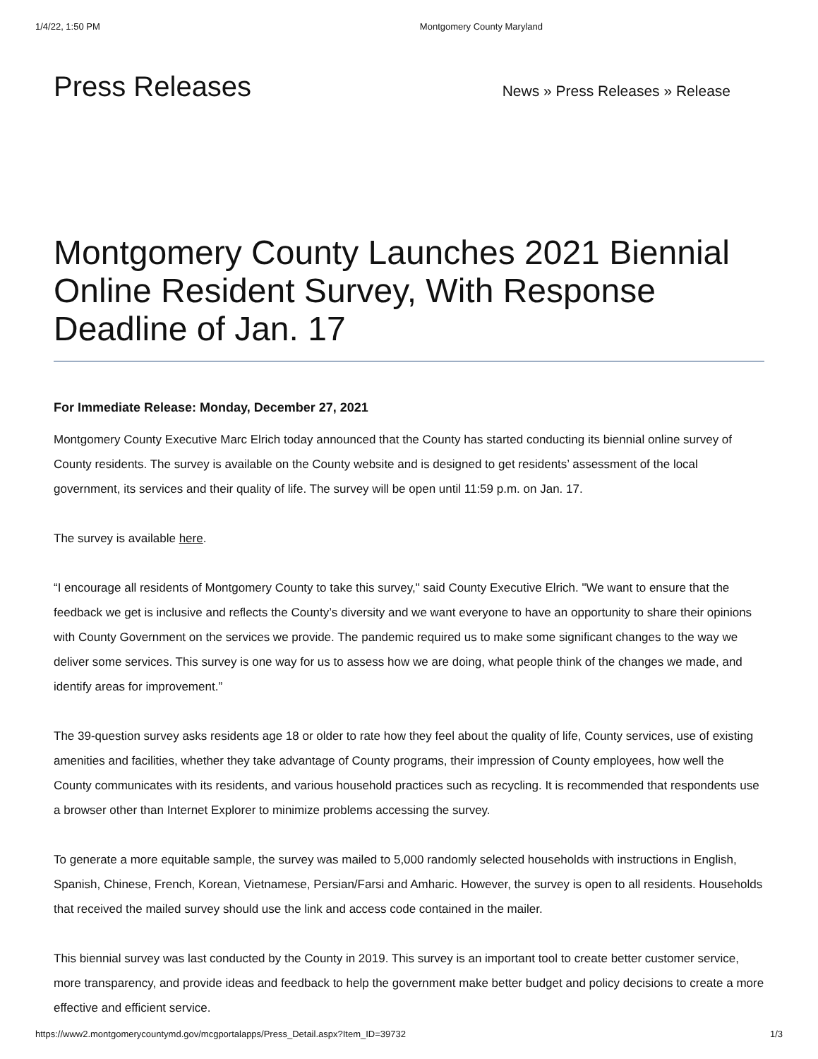1/4/22, 1:50 PM Montgomery County Maryland
Press Releases
News » Press Releases » Release
Montgomery County Launches 2021 Biennial Online Resident Survey, With Response Deadline of Jan. 17
For Immediate Release: Monday, December 27, 2021
Montgomery County Executive Marc Elrich today announced that the County has started conducting its biennial online survey of County residents. The survey is available on the County website and is designed to get residents’ assessment of the local government, its services and their quality of life. The survey will be open until 11:59 p.m. on Jan. 17.
The survey is available here.
“I encourage all residents of Montgomery County to take this survey," said County Executive Elrich. "We want to ensure that the feedback we get is inclusive and reflects the County’s diversity and we want everyone to have an opportunity to share their opinions with County Government on the services we provide. The pandemic required us to make some significant changes to the way we deliver some services. This survey is one way for us to assess how we are doing, what people think of the changes we made, and identify areas for improvement.”
The 39-question survey asks residents age 18 or older to rate how they feel about the quality of life, County services, use of existing amenities and facilities, whether they take advantage of County programs, their impression of County employees, how well the County communicates with its residents, and various household practices such as recycling. It is recommended that respondents use a browser other than Internet Explorer to minimize problems accessing the survey.
To generate a more equitable sample, the survey was mailed to 5,000 randomly selected households with instructions in English, Spanish, Chinese, French, Korean, Vietnamese, Persian/Farsi and Amharic. However, the survey is open to all residents. Households that received the mailed survey should use the link and access code contained in the mailer.
This biennial survey was last conducted by the County in 2019. This survey is an important tool to create better customer service, more transparency, and provide ideas and feedback to help the government make better budget and policy decisions to create a more effective and efficient service.
https://www2.montgomerycountymd.gov/mcgportalapps/Press_Detail.aspx?Item_ID=39732 1/3